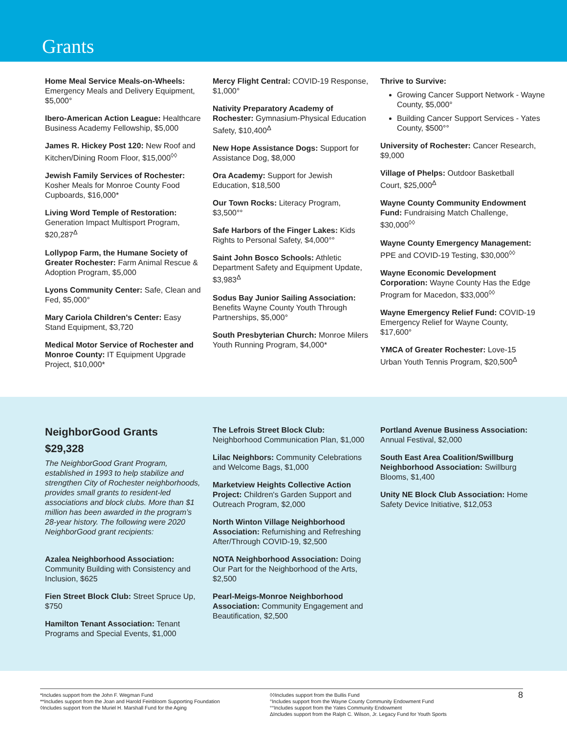Grants
Home Meal Service Meals-on-Wheels: Emergency Meals and Delivery Equipment, $5,000°
Ibero-American Action League: Healthcare Business Academy Fellowship, $5,000
James R. Hickey Post 120: New Roof and Kitchen/Dining Room Floor, $15,000<sup>◊◊</sup>
Jewish Family Services of Rochester: Kosher Meals for Monroe County Food Cupboards, $16,000*
Living Word Temple of Restoration: Generation Impact Multisport Program, $20,287<sup>Δ</sup>
Lollypop Farm, the Humane Society of Greater Rochester: Farm Animal Rescue & Adoption Program, $5,000
Lyons Community Center: Safe, Clean and Fed, $5,000°
Mary Cariola Children's Center: Easy Stand Equipment, $3,720
Medical Motor Service of Rochester and Monroe County: IT Equipment Upgrade Project, $10,000*
Mercy Flight Central: COVID-19 Response, $1,000°
Nativity Preparatory Academy of Rochester: Gymnasium-Physical Education Safety, $10,400<sup>Δ</sup>
New Hope Assistance Dogs: Support for Assistance Dog, $8,000
Ora Academy: Support for Jewish Education, $18,500
Our Town Rocks: Literacy Program, $3,500°°
Safe Harbors of the Finger Lakes: Kids Rights to Personal Safety, $4,000°°
Saint John Bosco Schools: Athletic Department Safety and Equipment Update, $3,983<sup>Δ</sup>
Sodus Bay Junior Sailing Association: Benefits Wayne County Youth Through Partnerships, $5,000°
South Presbyterian Church: Monroe Milers Youth Running Program, $4,000*
Thrive to Survive:
Growing Cancer Support Network - Wayne County, $5,000°
Building Cancer Support Services - Yates County, $500°°
University of Rochester: Cancer Research, $9,000
Village of Phelps: Outdoor Basketball Court, $25,000<sup>Δ</sup>
Wayne County Community Endowment Fund: Fundraising Match Challenge, $30,000<sup>◊◊</sup>
Wayne County Emergency Management: PPE and COVID-19 Testing, $30,000<sup>◊◊</sup>
Wayne Economic Development Corporation: Wayne County Has the Edge Program for Macedon, $33,000<sup>◊◊</sup>
Wayne Emergency Relief Fund: COVID-19 Emergency Relief for Wayne County, $17,600°
YMCA of Greater Rochester: Love-15 Urban Youth Tennis Program, $20,500<sup>Δ</sup>
NeighborGood Grants
$29,328
The NeighborGood Grant Program, established in 1993 to help stabilize and strengthen City of Rochester neighborhoods, provides small grants to resident-led associations and block clubs. More than $1 million has been awarded in the program’s 28-year history. The following were 2020 NeighborGood grant recipients:
Azalea Neighborhood Association: Community Building with Consistency and Inclusion, $625
Fien Street Block Club: Street Spruce Up, $750
Hamilton Tenant Association: Tenant Programs and Special Events, $1,000
The Lefrois Street Block Club: Neighborhood Communication Plan, $1,000
Lilac Neighbors: Community Celebrations and Welcome Bags, $1,000
Marketview Heights Collective Action Project: Children's Garden Support and Outreach Program, $2,000
North Winton Village Neighborhood Association: Refurnishing and Refreshing After/Through COVID-19, $2,500
NOTA Neighborhood Association: Doing Our Part for the Neighborhood of the Arts, $2,500
Pearl-Meigs-Monroe Neighborhood Association: Community Engagement and Beautification, $2,500
Portland Avenue Business Association: Annual Festival, $2,000
South East Area Coalition/Swillburg Neighborhood Association: Swillburg Blooms, $1,400
Unity NE Block Club Association: Home Safety Device Initiative, $12,053
*Includes support from the John F. Wegman Fund
**Includes support from the Joan and Harold Feinbloom Supporting Foundation
◊Includes support from the Muriel H. Marshall Fund for the Aging
◊◊Includes support from the Bullis Fund
°Includes support from the Wayne County Community Endowment Fund
°°Includes support from the Yates Community Endowment
ΔIncludes support from the Ralph C. Wilson, Jr. Legacy Fund for Youth Sports
8